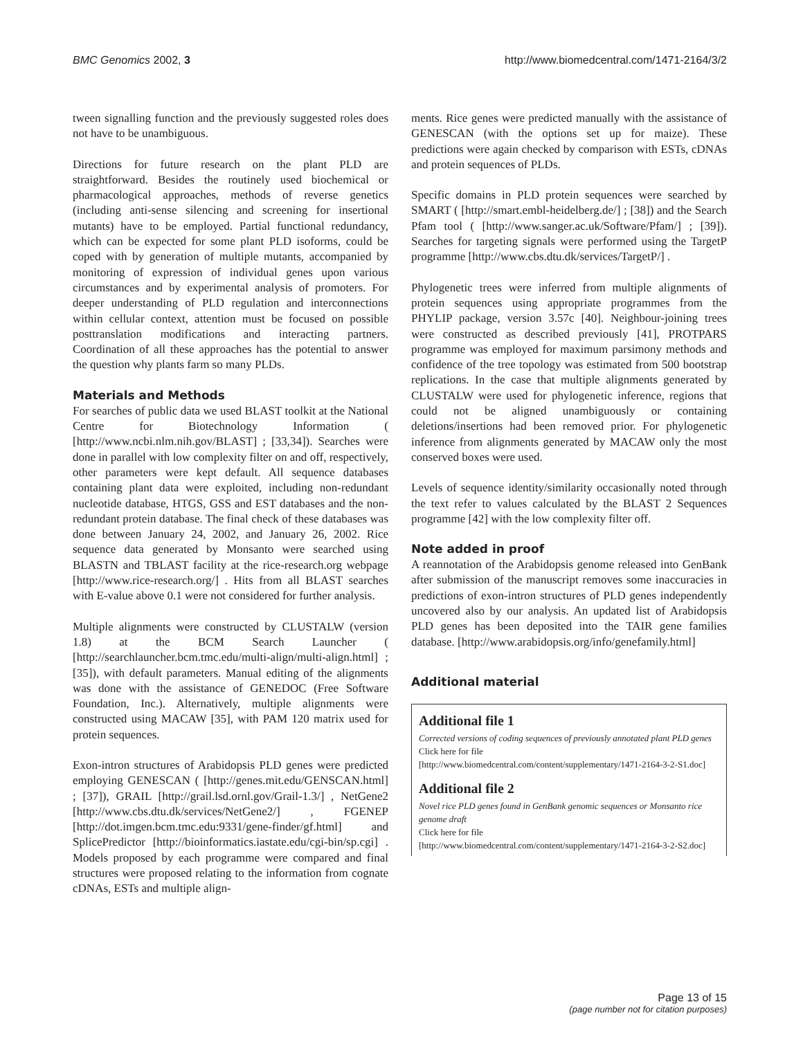BMC Genomics 2002, 3 http://www.biomedcentral.com/1471-2164/3/2
tween signalling function and the previously suggested roles does not have to be unambiguous.
Directions for future research on the plant PLD are straightforward. Besides the routinely used biochemical or pharmacological approaches, methods of reverse genetics (including anti-sense silencing and screening for insertional mutants) have to be employed. Partial functional redundancy, which can be expected for some plant PLD isoforms, could be coped with by generation of multiple mutants, accompanied by monitoring of expression of individual genes upon various circumstances and by experimental analysis of promoters. For deeper understanding of PLD regulation and interconnections within cellular context, attention must be focused on possible posttranslation modifications and interacting partners. Coordination of all these approaches has the potential to answer the question why plants farm so many PLDs.
Materials and Methods
For searches of public data we used BLAST toolkit at the National Centre for Biotechnology Information ( [http://www.ncbi.nlm.nih.gov/BLAST] ; [33,34]). Searches were done in parallel with low complexity filter on and off, respectively, other parameters were kept default. All sequence databases containing plant data were exploited, including non-redundant nucleotide database, HTGS, GSS and EST databases and the non-redundant protein database. The final check of these databases was done between January 24, 2002, and January 26, 2002. Rice sequence data generated by Monsanto were searched using BLASTN and TBLAST facility at the rice-research.org webpage [http://www.rice-research.org/] . Hits from all BLAST searches with E-value above 0.1 were not considered for further analysis.
Multiple alignments were constructed by CLUSTALW (version 1.8) at the BCM Search Launcher ( [http://searchlauncher.bcm.tmc.edu/multi-align/multi-align.html] ; [35]), with default parameters. Manual editing of the alignments was done with the assistance of GENEDOC (Free Software Foundation, Inc.). Alternatively, multiple alignments were constructed using MACAW [35], with PAM 120 matrix used for protein sequences.
Exon-intron structures of Arabidopsis PLD genes were predicted employing GENESCAN ( [http://genes.mit.edu/GENSCAN.html] ; [37]), GRAIL [http://grail.lsd.ornl.gov/Grail-1.3/] , NetGene2 [http://www.cbs.dtu.dk/services/NetGene2/] , FGENEP [http://dot.imgen.bcm.tmc.edu:9331/gene-finder/gf.html] and SplicePredictor [http://bioinformatics.iastate.edu/cgi-bin/sp.cgi] . Models proposed by each programme were compared and final structures were proposed relating to the information from cognate cDNAs, ESTs and multiple align-
ments. Rice genes were predicted manually with the assistance of GENESCAN (with the options set up for maize). These predictions were again checked by comparison with ESTs, cDNAs and protein sequences of PLDs.
Specific domains in PLD protein sequences were searched by SMART ( [http://smart.embl-heidelberg.de/] ; [38]) and the Search Pfam tool ( [http://www.sanger.ac.uk/Software/Pfam/] ; [39]). Searches for targeting signals were performed using the TargetP programme [http://www.cbs.dtu.dk/services/TargetP/] .
Phylogenetic trees were inferred from multiple alignments of protein sequences using appropriate programmes from the PHYLIP package, version 3.57c [40]. Neighbour-joining trees were constructed as described previously [41], PROTPARS programme was employed for maximum parsimony methods and confidence of the tree topology was estimated from 500 bootstrap replications. In the case that multiple alignments generated by CLUSTALW were used for phylogenetic inference, regions that could not be aligned unambiguously or containing deletions/insertions had been removed prior. For phylogenetic inference from alignments generated by MACAW only the most conserved boxes were used.
Levels of sequence identity/similarity occasionally noted through the text refer to values calculated by the BLAST 2 Sequences programme [42] with the low complexity filter off.
Note added in proof
A reannotation of the Arabidopsis genome released into GenBank after submission of the manuscript removes some inaccuracies in predictions of exon-intron structures of PLD genes independently uncovered also by our analysis. An updated list of Arabidopsis PLD genes has been deposited into the TAIR gene families database. [http://www.arabidopsis.org/info/genefamily.html]
Additional material
Additional file 1
Corrected versions of coding sequences of previously annotated plant PLD genes
Click here for file
[http://www.biomedcentral.com/content/supplementary/1471-2164-3-2-S1.doc]
Additional file 2
Novel rice PLD genes found in GenBank genomic sequences or Monsanto rice genome draft
Click here for file
[http://www.biomedcentral.com/content/supplementary/1471-2164-3-2-S2.doc]
Page 13 of 15
(page number not for citation purposes)